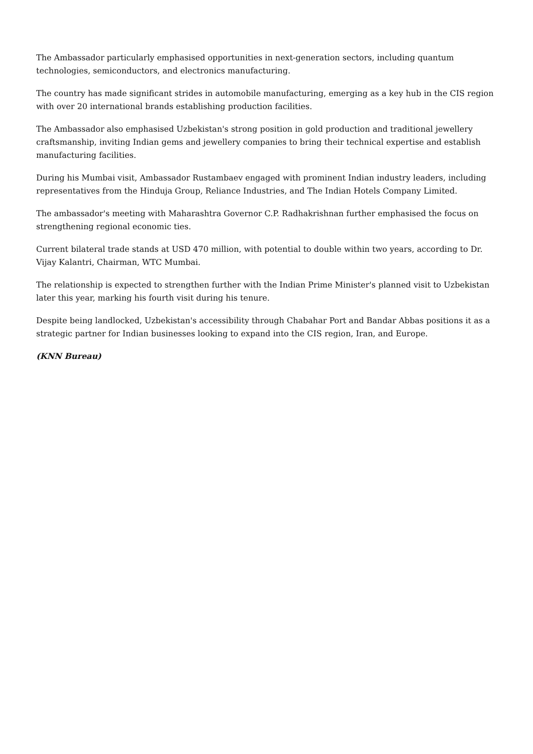The Ambassador particularly emphasised opportunities in next-generation sectors, including quantum technologies, semiconductors, and electronics manufacturing.
The country has made significant strides in automobile manufacturing, emerging as a key hub in the CIS region with over 20 international brands establishing production facilities.
The Ambassador also emphasised Uzbekistan's strong position in gold production and traditional jewellery craftsmanship, inviting Indian gems and jewellery companies to bring their technical expertise and establish manufacturing facilities.
During his Mumbai visit, Ambassador Rustambaev engaged with prominent Indian industry leaders, including representatives from the Hinduja Group, Reliance Industries, and The Indian Hotels Company Limited.
The ambassador's meeting with Maharashtra Governor C.P. Radhakrishnan further emphasised the focus on strengthening regional economic ties.
Current bilateral trade stands at USD 470 million, with potential to double within two years, according to Dr. Vijay Kalantri, Chairman, WTC Mumbai.
The relationship is expected to strengthen further with the Indian Prime Minister's planned visit to Uzbekistan later this year, marking his fourth visit during his tenure.
Despite being landlocked, Uzbekistan's accessibility through Chabahar Port and Bandar Abbas positions it as a strategic partner for Indian businesses looking to expand into the CIS region, Iran, and Europe.
(KNN Bureau)